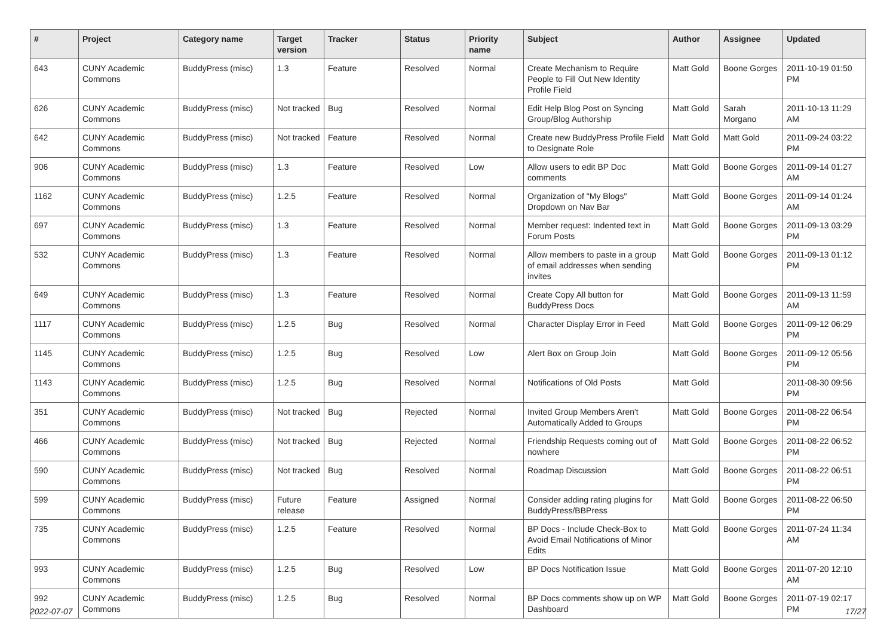| # | Project | Category name | Target version | Tracker | Status | Priority name | Subject | Author | Assignee | Updated |
| --- | --- | --- | --- | --- | --- | --- | --- | --- | --- | --- |
| 643 | CUNY Academic Commons | BuddyPress (misc) | 1.3 | Feature | Resolved | Normal | Create Mechanism to Require People to Fill Out New Identity Profile Field | Matt Gold | Boone Gorges | 2011-10-19 01:50 PM |
| 626 | CUNY Academic Commons | BuddyPress (misc) | Not tracked | Bug | Resolved | Normal | Edit Help Blog Post on Syncing Group/Blog Authorship | Matt Gold | Sarah Morgano | 2011-10-13 11:29 AM |
| 642 | CUNY Academic Commons | BuddyPress (misc) | Not tracked | Feature | Resolved | Normal | Create new BuddyPress Profile Field to Designate Role | Matt Gold | Matt Gold | 2011-09-24 03:22 PM |
| 906 | CUNY Academic Commons | BuddyPress (misc) | 1.3 | Feature | Resolved | Low | Allow users to edit BP Doc comments | Matt Gold | Boone Gorges | 2011-09-14 01:27 AM |
| 1162 | CUNY Academic Commons | BuddyPress (misc) | 1.2.5 | Feature | Resolved | Normal | Organization of "My Blogs" Dropdown on Nav Bar | Matt Gold | Boone Gorges | 2011-09-14 01:24 AM |
| 697 | CUNY Academic Commons | BuddyPress (misc) | 1.3 | Feature | Resolved | Normal | Member request: Indented text in Forum Posts | Matt Gold | Boone Gorges | 2011-09-13 03:29 PM |
| 532 | CUNY Academic Commons | BuddyPress (misc) | 1.3 | Feature | Resolved | Normal | Allow members to paste in a group of email addresses when sending invites | Matt Gold | Boone Gorges | 2011-09-13 01:12 PM |
| 649 | CUNY Academic Commons | BuddyPress (misc) | 1.3 | Feature | Resolved | Normal | Create Copy All button for BuddyPress Docs | Matt Gold | Boone Gorges | 2011-09-13 11:59 AM |
| 1117 | CUNY Academic Commons | BuddyPress (misc) | 1.2.5 | Bug | Resolved | Normal | Character Display Error in Feed | Matt Gold | Boone Gorges | 2011-09-12 06:29 PM |
| 1145 | CUNY Academic Commons | BuddyPress (misc) | 1.2.5 | Bug | Resolved | Low | Alert Box on Group Join | Matt Gold | Boone Gorges | 2011-09-12 05:56 PM |
| 1143 | CUNY Academic Commons | BuddyPress (misc) | 1.2.5 | Bug | Resolved | Normal | Notifications of Old Posts | Matt Gold | | 2011-08-30 09:56 PM |
| 351 | CUNY Academic Commons | BuddyPress (misc) | Not tracked | Bug | Rejected | Normal | Invited Group Members Aren't Automatically Added to Groups | Matt Gold | Boone Gorges | 2011-08-22 06:54 PM |
| 466 | CUNY Academic Commons | BuddyPress (misc) | Not tracked | Bug | Rejected | Normal | Friendship Requests coming out of nowhere | Matt Gold | Boone Gorges | 2011-08-22 06:52 PM |
| 590 | CUNY Academic Commons | BuddyPress (misc) | Not tracked | Bug | Resolved | Normal | Roadmap Discussion | Matt Gold | Boone Gorges | 2011-08-22 06:51 PM |
| 599 | CUNY Academic Commons | BuddyPress (misc) | Future release | Feature | Assigned | Normal | Consider adding rating plugins for BuddyPress/BBPress | Matt Gold | Boone Gorges | 2011-08-22 06:50 PM |
| 735 | CUNY Academic Commons | BuddyPress (misc) | 1.2.5 | Feature | Resolved | Normal | BP Docs - Include Check-Box to Avoid Email Notifications of Minor Edits | Matt Gold | Boone Gorges | 2011-07-24 11:34 AM |
| 993 | CUNY Academic Commons | BuddyPress (misc) | 1.2.5 | Bug | Resolved | Low | BP Docs Notification Issue | Matt Gold | Boone Gorges | 2011-07-20 12:10 AM |
| 992 | CUNY Academic Commons | BuddyPress (misc) | 1.2.5 | Bug | Resolved | Normal | BP Docs comments show up on WP Dashboard | Matt Gold | Boone Gorges | 2011-07-19 02:17 PM |
2022-07-07 17/27